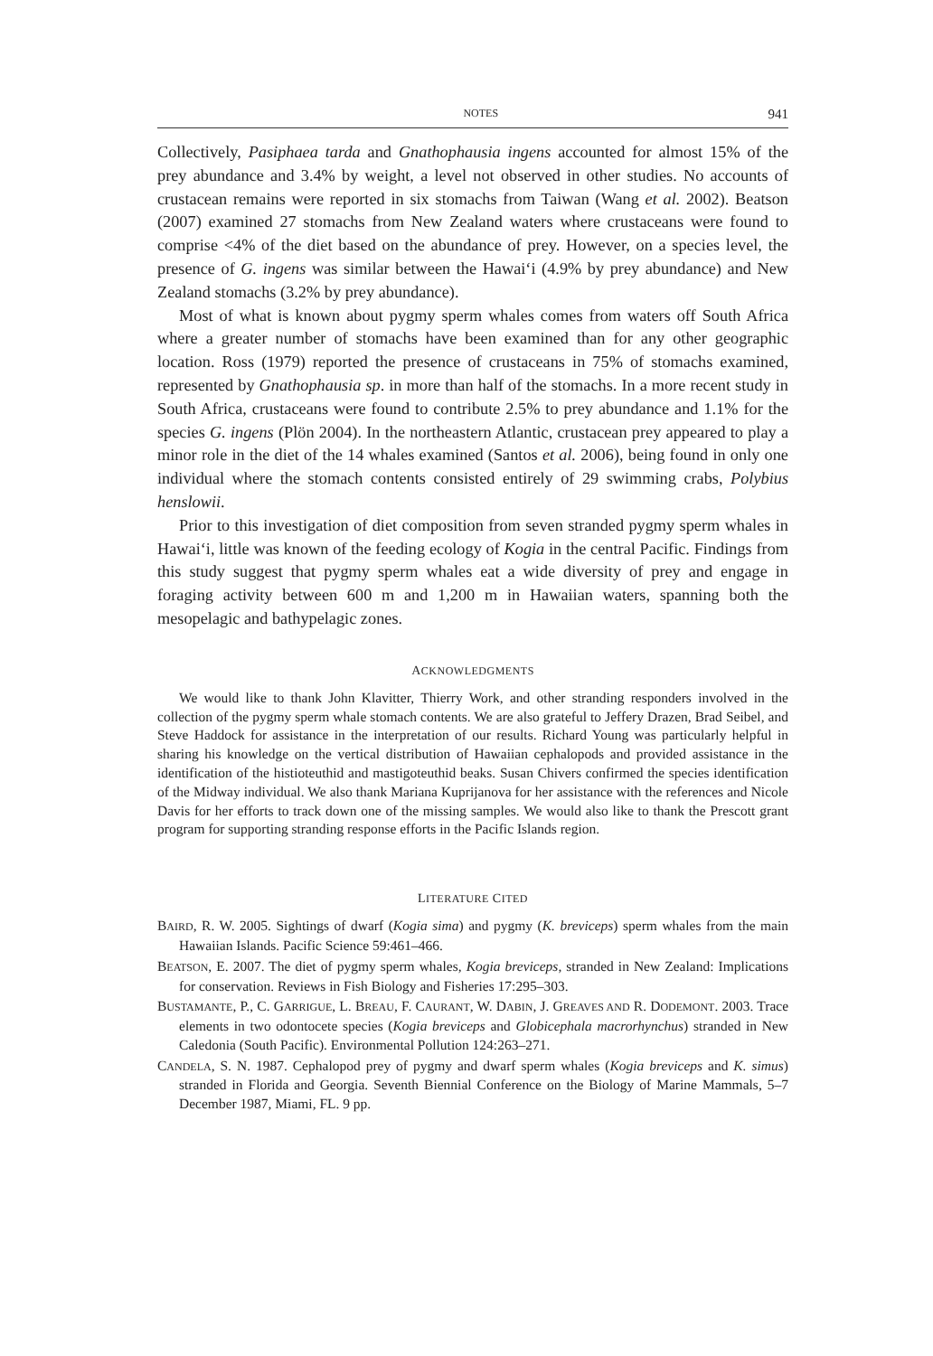NOTES 941
Collectively, Pasiphaea tarda and Gnathophausia ingens accounted for almost 15% of the prey abundance and 3.4% by weight, a level not observed in other studies. No accounts of crustacean remains were reported in six stomachs from Taiwan (Wang et al. 2002). Beatson (2007) examined 27 stomachs from New Zealand waters where crustaceans were found to comprise <4% of the diet based on the abundance of prey. However, on a species level, the presence of G. ingens was similar between the Hawai‘i (4.9% by prey abundance) and New Zealand stomachs (3.2% by prey abundance).
Most of what is known about pygmy sperm whales comes from waters off South Africa where a greater number of stomachs have been examined than for any other geographic location. Ross (1979) reported the presence of crustaceans in 75% of stomachs examined, represented by Gnathophausia sp. in more than half of the stomachs. In a more recent study in South Africa, crustaceans were found to contribute 2.5% to prey abundance and 1.1% for the species G. ingens (Plön 2004). In the northeastern Atlantic, crustacean prey appeared to play a minor role in the diet of the 14 whales examined (Santos et al. 2006), being found in only one individual where the stomach contents consisted entirely of 29 swimming crabs, Polybius henslowii.
Prior to this investigation of diet composition from seven stranded pygmy sperm whales in Hawai‘i, little was known of the feeding ecology of Kogia in the central Pacific. Findings from this study suggest that pygmy sperm whales eat a wide diversity of prey and engage in foraging activity between 600 m and 1,200 m in Hawaiian waters, spanning both the mesopelagic and bathypelagic zones.
ACKNOWLEDGMENTS
We would like to thank John Klavitter, Thierry Work, and other stranding responders involved in the collection of the pygmy sperm whale stomach contents. We are also grateful to Jeffery Drazen, Brad Seibel, and Steve Haddock for assistance in the interpretation of our results. Richard Young was particularly helpful in sharing his knowledge on the vertical distribution of Hawaiian cephalopods and provided assistance in the identification of the histioteuthid and mastigoteuthid beaks. Susan Chivers confirmed the species identification of the Midway individual. We also thank Mariana Kuprijanova for her assistance with the references and Nicole Davis for her efforts to track down one of the missing samples. We would also like to thank the Prescott grant program for supporting stranding response efforts in the Pacific Islands region.
LITERATURE CITED
BAIRD, R. W. 2005. Sightings of dwarf (Kogia sima) and pygmy (K. breviceps) sperm whales from the main Hawaiian Islands. Pacific Science 59:461–466.
BEATSON, E. 2007. The diet of pygmy sperm whales, Kogia breviceps, stranded in New Zealand: Implications for conservation. Reviews in Fish Biology and Fisheries 17:295–303.
BUSTAMANTE, P., C. GARRIGUE, L. BREAU, F. CAURANT, W. DABIN, J. GREAVES AND R. DODEMONT. 2003. Trace elements in two odontocete species (Kogia breviceps and Globicephala macrorhynchus) stranded in New Caledonia (South Pacific). Environmental Pollution 124:263–271.
CANDELA, S. N. 1987. Cephalopod prey of pygmy and dwarf sperm whales (Kogia breviceps and K. simus) stranded in Florida and Georgia. Seventh Biennial Conference on the Biology of Marine Mammals, 5–7 December 1987, Miami, FL. 9 pp.